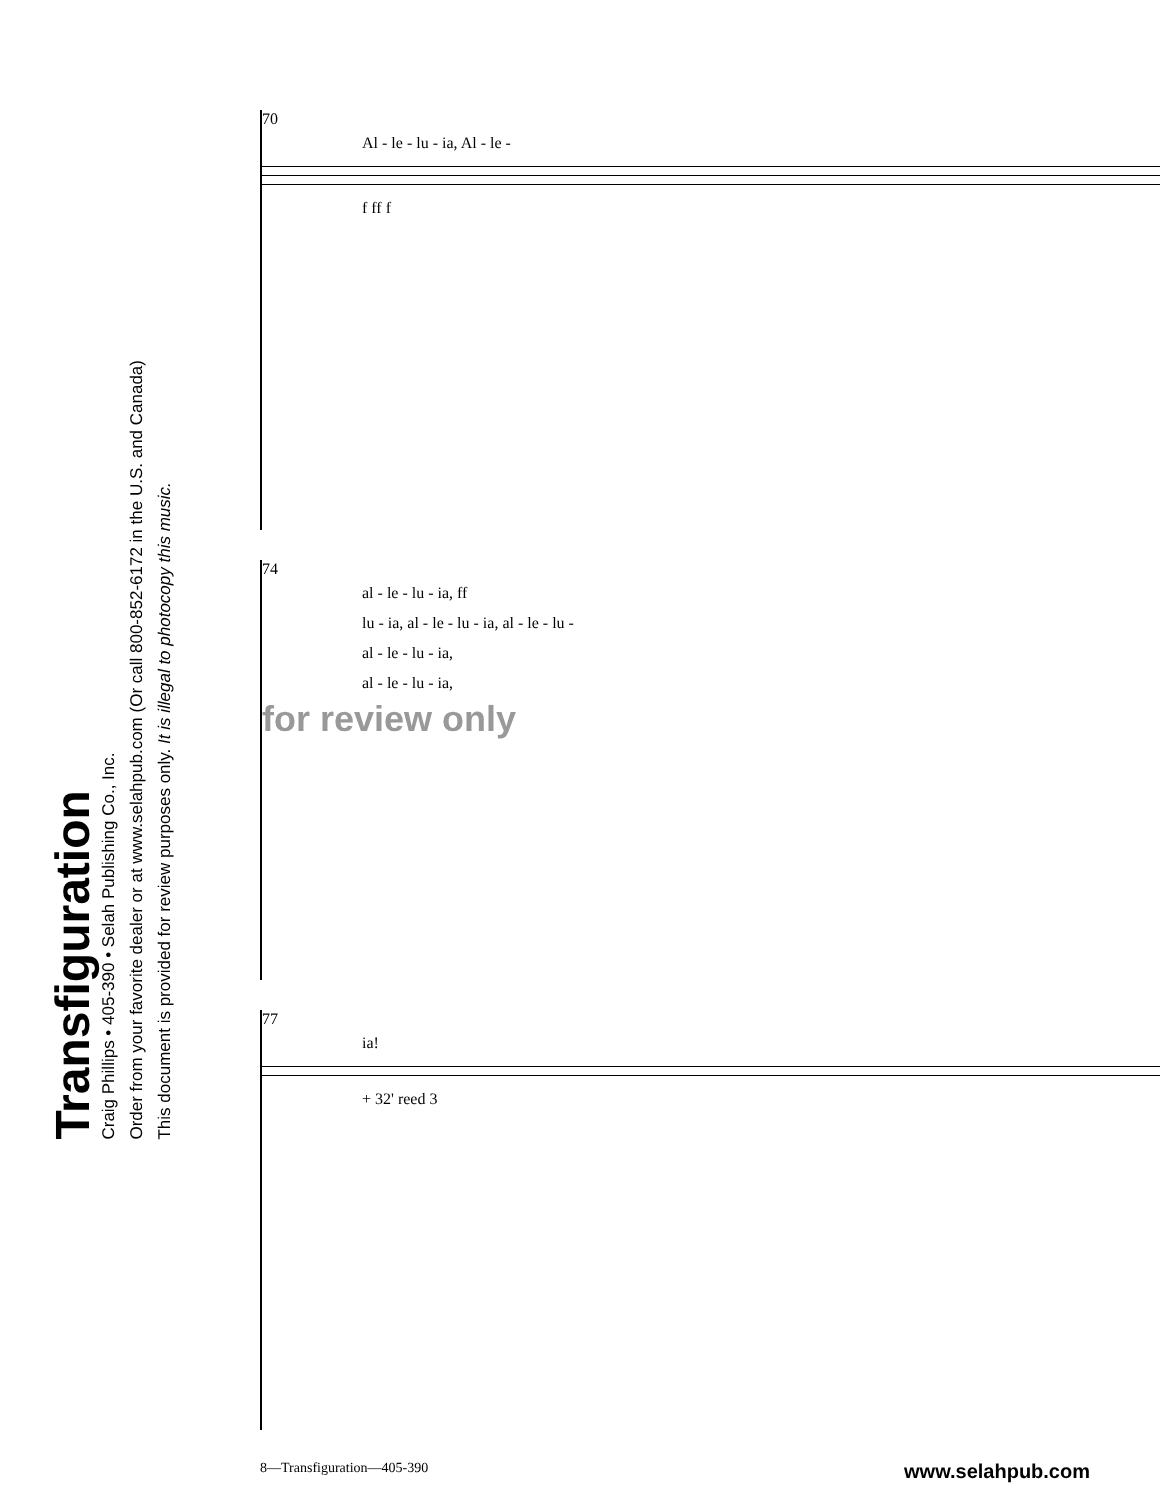Transfiguration
Craig Phillips • 405-390 • Selah Publishing Co., Inc.
Order from your favorite dealer or at www.selahpub.com (Or call 800-852-6172 in the U.S. and Canada)
This document is provided for review purposes only. It is illegal to photocopy this music.
70
Al - le - lu - ia, Al - le -
f ff f
74
al - le - lu - ia, ff
lu - ia, al - le - lu - ia, al - le - lu -
al - le - lu - ia,
al - le - lu - ia,
for review only
77
ia!
+ 32' reed 3
8—Transfiguration—405-390 www.selahpub.com